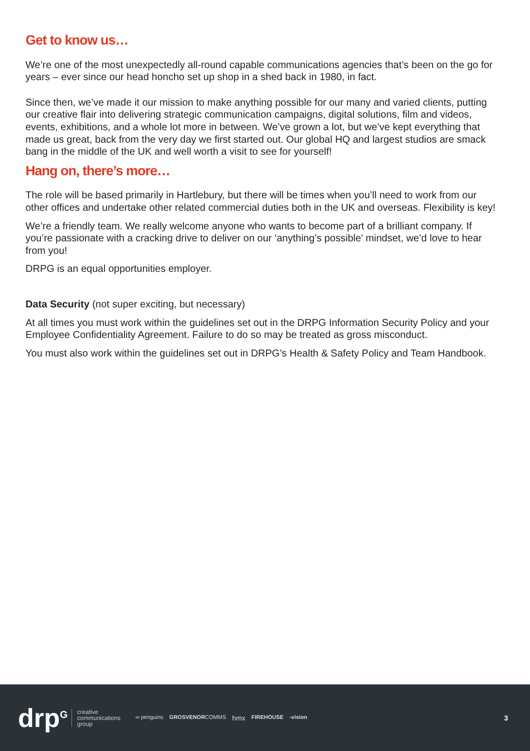Get to know us…
We’re one of the most unexpectedly all-round capable communications agencies that’s been on the go for years – ever since our head honcho set up shop in a shed back in 1980, in fact.
Since then, we’ve made it our mission to make anything possible for our many and varied clients, putting our creative flair into delivering strategic communication campaigns, digital solutions, film and videos, events, exhibitions, and a whole lot more in between. We’ve grown a lot, but we’ve kept everything that made us great, back from the very day we first started out. Our global HQ and largest studios are smack bang in the middle of the UK and well worth a visit to see for yourself!
Hang on, there’s more…
The role will be based primarily in Hartlebury, but there will be times when you’ll need to work from our other offices and undertake other related commercial duties both in the UK and overseas. Flexibility is key!
We’re a friendly team. We really welcome anyone who wants to become part of a brilliant company. If you’re passionate with a cracking drive to deliver on our ‘anything’s possible’ mindset, we’d love to hear from you!
DRPG is an equal opportunities employer.
Data Security (not super exciting, but necessary)
At all times you must work within the guidelines set out in the DRPG Information Security Policy and your Employee Confidentiality Agreement. Failure to do so may be treated as gross misconduct.
You must also work within the guidelines set out in DRPG’s Health & Safety Policy and Team Handbook.
drp<sup>G</sup> creative
communications
group ∞ penguins GROSVENORCOMMS hmx FIREHOUSE -vision 3